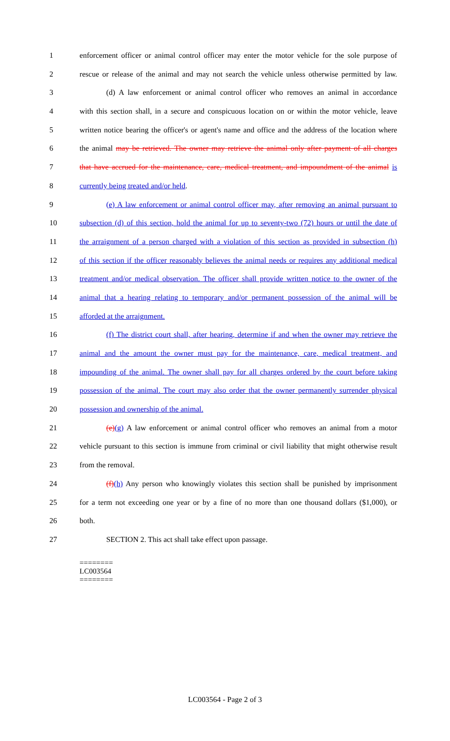1 enforcement officer or animal control officer may enter the motor vehicle for the sole purpose of
2 rescue or release of the animal and may not search the vehicle unless otherwise permitted by law.
3 (d) A law enforcement or animal control officer who removes an animal in accordance
4 with this section shall, in a secure and conspicuous location on or within the motor vehicle, leave
5 written notice bearing the officer's or agent's name and office and the address of the location where
6 the animal may be retrieved. The owner may retrieve the animal only after payment of all charges
7 that have accrued for the maintenance, care, medical treatment, and impoundment of the animal is
8 currently being treated and/or held.
9 (e) A law enforcement or animal control officer may, after removing an animal pursuant to
10 subsection (d) of this section, hold the animal for up to seventy-two (72) hours or until the date of
11 the arraignment of a person charged with a violation of this section as provided in subsection (h)
12 of this section if the officer reasonably believes the animal needs or requires any additional medical
13 treatment and/or medical observation. The officer shall provide written notice to the owner of the
14 animal that a hearing relating to temporary and/or permanent possession of the animal will be
15 afforded at the arraignment.
16 (f) The district court shall, after hearing, determine if and when the owner may retrieve the
17 animal and the amount the owner must pay for the maintenance, care, medical treatment, and
18 impounding of the animal. The owner shall pay for all charges ordered by the court before taking
19 possession of the animal. The court may also order that the owner permanently surrender physical
20 possession and ownership of the animal.
21 (e)(g) A law enforcement or animal control officer who removes an animal from a motor
22 vehicle pursuant to this section is immune from criminal or civil liability that might otherwise result
23 from the removal.
24 (f)(h) Any person who knowingly violates this section shall be punished by imprisonment
25 for a term not exceeding one year or by a fine of no more than one thousand dollars ($1,000), or
26 both.
27 SECTION 2. This act shall take effect upon passage.
========
LC003564
========
LC003564 - Page 2 of 3